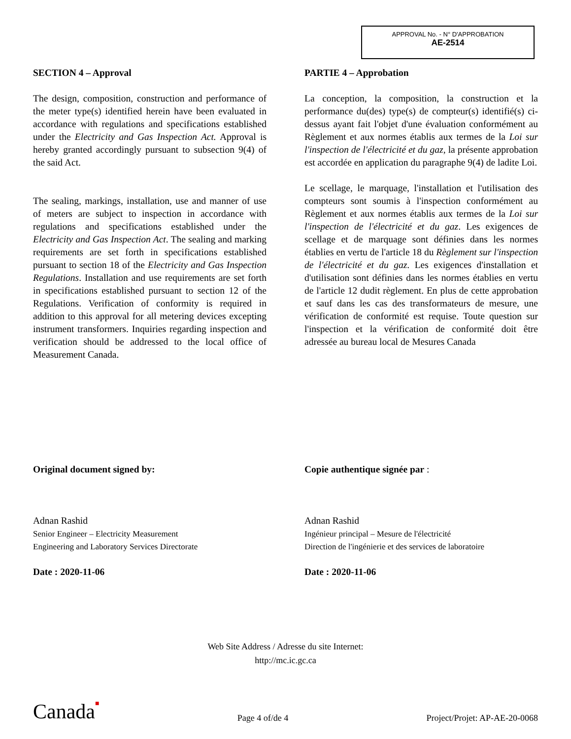APPROVAL No. - N° D'APPROBATION
AE-2514
SECTION 4 – Approval
The design, composition, construction and performance of the meter type(s) identified herein have been evaluated in accordance with regulations and specifications established under the Electricity and Gas Inspection Act. Approval is hereby granted accordingly pursuant to subsection 9(4) of the said Act.
The sealing, markings, installation, use and manner of use of meters are subject to inspection in accordance with regulations and specifications established under the Electricity and Gas Inspection Act. The sealing and marking requirements are set forth in specifications established pursuant to section 18 of the Electricity and Gas Inspection Regulations. Installation and use requirements are set forth in specifications established pursuant to section 12 of the Regulations. Verification of conformity is required in addition to this approval for all metering devices excepting instrument transformers. Inquiries regarding inspection and verification should be addressed to the local office of Measurement Canada.
PARTIE 4 – Approbation
La conception, la composition, la construction et la performance du(des) type(s) de compteur(s) identifié(s) ci-dessus ayant fait l'objet d'une évaluation conformément au Règlement et aux normes établis aux termes de la Loi sur l'inspection de l'électricité et du gaz, la présente approbation est accordée en application du paragraphe 9(4) de ladite Loi.
Le scellage, le marquage, l'installation et l'utilisation des compteurs sont soumis à l'inspection conformément au Règlement et aux normes établis aux termes de la Loi sur l'inspection de l'électricité et du gaz. Les exigences de scellage et de marquage sont définies dans les normes établies en vertu de l'article 18 du Règlement sur l'inspection de l'électricité et du gaz. Les exigences d'installation et d'utilisation sont définies dans les normes établies en vertu de l'article 12 dudit règlement. En plus de cette approbation et sauf dans les cas des transformateurs de mesure, une vérification de conformité est requise. Toute question sur l'inspection et la vérification de conformité doit être adressée au bureau local de Mesures Canada
Original document signed by:
Adnan Rashid
Senior Engineer – Electricity Measurement
Engineering and Laboratory Services Directorate
Date : 2020-11-06
Copie authentique signée par :
Adnan Rashid
Ingénieur principal – Mesure de l'électricité
Direction de l'ingénierie et des services de laboratoire
Date : 2020-11-06
Web Site Address / Adresse du site Internet:
http://mc.ic.gc.ca
Canada■ Page 4 of/de 4 Project/Projet: AP-AE-20-0068